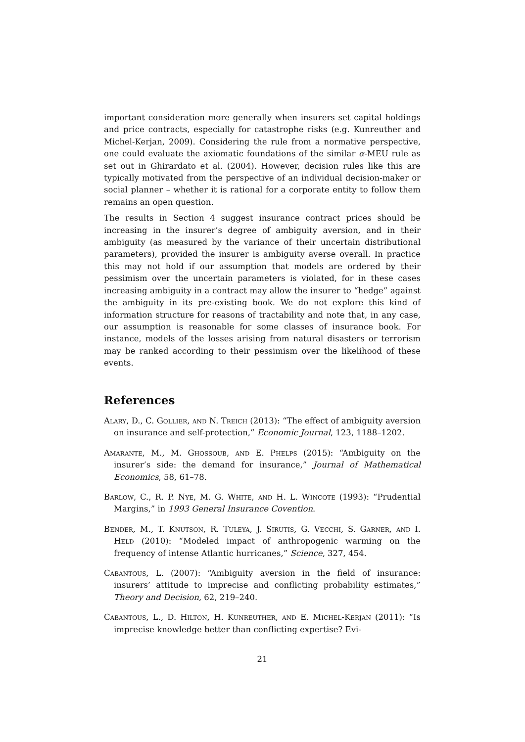important consideration more generally when insurers set capital holdings and price contracts, especially for catastrophe risks (e.g. Kunreuther and Michel-Kerjan, 2009). Considering the rule from a normative perspective, one could evaluate the axiomatic foundations of the similar α-MEU rule as set out in Ghirardato et al. (2004). However, decision rules like this are typically motivated from the perspective of an individual decision-maker or social planner – whether it is rational for a corporate entity to follow them remains an open question.
The results in Section 4 suggest insurance contract prices should be increasing in the insurer’s degree of ambiguity aversion, and in their ambiguity (as measured by the variance of their uncertain distributional parameters), provided the insurer is ambiguity averse overall. In practice this may not hold if our assumption that models are ordered by their pessimism over the uncertain parameters is violated, for in these cases increasing ambiguity in a contract may allow the insurer to “hedge” against the ambiguity in its pre-existing book. We do not explore this kind of information structure for reasons of tractability and note that, in any case, our assumption is reasonable for some classes of insurance book. For instance, models of the losses arising from natural disasters or terrorism may be ranked according to their pessimism over the likelihood of these events.
References
Alary, D., C. Gollier, and N. Treich (2013): “The effect of ambiguity aversion on insurance and self-protection,” Economic Journal, 123, 1188–1202.
Amarante, M., M. Ghossoub, and E. Phelps (2015): “Ambiguity on the insurer’s side: the demand for insurance,” Journal of Mathematical Economics, 58, 61–78.
Barlow, C., R. P. Nye, M. G. White, and H. L. Wincote (1993): “Prudential Margins,” in 1993 General Insurance Covention.
Bender, M., T. Knutson, R. Tuleya, J. Sirutis, G. Vecchi, S. Garner, and I. Held (2010): “Modeled impact of anthropogenic warming on the frequency of intense Atlantic hurricanes,” Science, 327, 454.
Cabantous, L. (2007): “Ambiguity aversion in the field of insurance: insurers’ attitude to imprecise and conflicting probability estimates,” Theory and Decision, 62, 219–240.
Cabantous, L., D. Hilton, H. Kunreuther, and E. Michel-Kerjan (2011): “Is imprecise knowledge better than conflicting expertise? Evi-
21